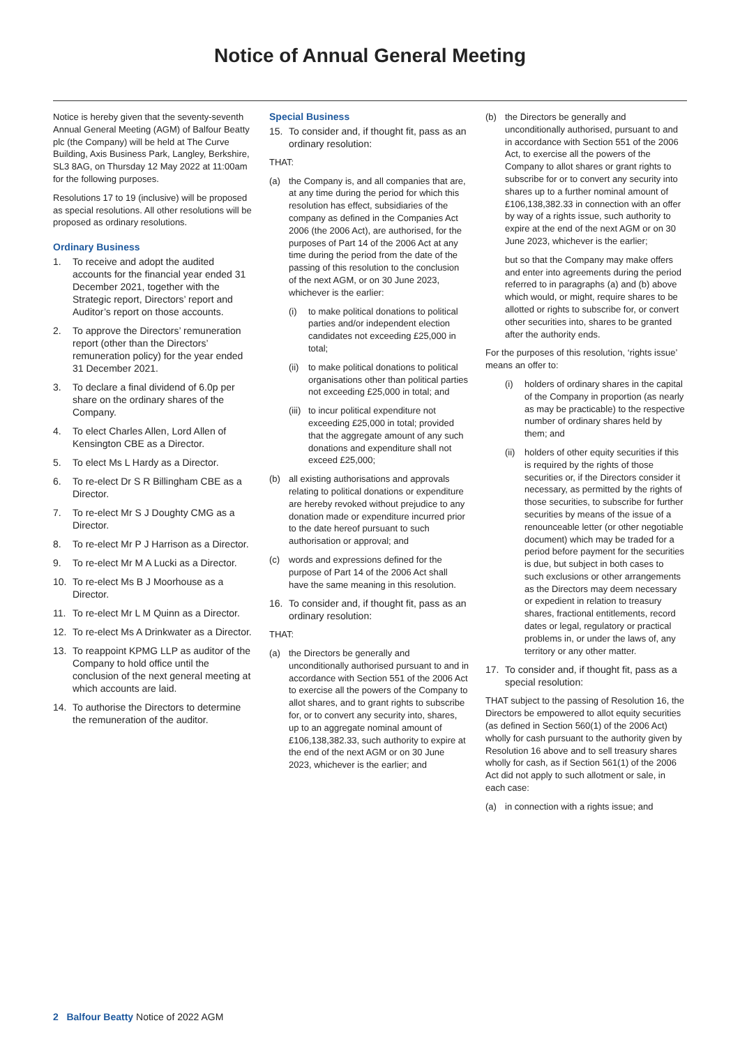Notice of Annual General Meeting
Notice is hereby given that the seventy-seventh Annual General Meeting (AGM) of Balfour Beatty plc (the Company) will be held at The Curve Building, Axis Business Park, Langley, Berkshire, SL3 8AG, on Thursday 12 May 2022 at 11:00am for the following purposes.
Resolutions 17 to 19 (inclusive) will be proposed as special resolutions. All other resolutions will be proposed as ordinary resolutions.
Ordinary Business
1. To receive and adopt the audited accounts for the financial year ended 31 December 2021, together with the Strategic report, Directors’ report and Auditor’s report on those accounts.
2. To approve the Directors’ remuneration report (other than the Directors’ remuneration policy) for the year ended 31 December 2021.
3. To declare a final dividend of 6.0p per share on the ordinary shares of the Company.
4. To elect Charles Allen, Lord Allen of Kensington CBE as a Director.
5. To elect Ms L Hardy as a Director.
6. To re-elect Dr S R Billingham CBE as a Director.
7. To re-elect Mr S J Doughty CMG as a Director.
8. To re-elect Mr P J Harrison as a Director.
9. To re-elect Mr M A Lucki as a Director.
10. To re-elect Ms B J Moorhouse as a Director.
11. To re-elect Mr L M Quinn as a Director.
12. To re-elect Ms A Drinkwater as a Director.
13. To reappoint KPMG LLP as auditor of the Company to hold office until the conclusion of the next general meeting at which accounts are laid.
14. To authorise the Directors to determine the remuneration of the auditor.
Special Business
15. To consider and, if thought fit, pass as an ordinary resolution:
THAT:
(a) the Company is, and all companies that are, at any time during the period for which this resolution has effect, subsidiaries of the company as defined in the Companies Act 2006 (the 2006 Act), are authorised, for the purposes of Part 14 of the 2006 Act at any time during the period from the date of the passing of this resolution to the conclusion of the next AGM, or on 30 June 2023, whichever is the earlier:
(i) to make political donations to political parties and/or independent election candidates not exceeding £25,000 in total;
(ii) to make political donations to political organisations other than political parties not exceeding £25,000 in total; and
(iii) to incur political expenditure not exceeding £25,000 in total; provided that the aggregate amount of any such donations and expenditure shall not exceed £25,000;
(b) all existing authorisations and approvals relating to political donations or expenditure are hereby revoked without prejudice to any donation made or expenditure incurred prior to the date hereof pursuant to such authorisation or approval; and
(c) words and expressions defined for the purpose of Part 14 of the 2006 Act shall have the same meaning in this resolution.
16. To consider and, if thought fit, pass as an ordinary resolution:
THAT:
(a) the Directors be generally and unconditionally authorised pursuant to and in accordance with Section 551 of the 2006 Act to exercise all the powers of the Company to allot shares, and to grant rights to subscribe for, or to convert any security into, shares, up to an aggregate nominal amount of £106,138,382.33, such authority to expire at the end of the next AGM or on 30 June 2023, whichever is the earlier; and
(b) the Directors be generally and unconditionally authorised, pursuant to and in accordance with Section 551 of the 2006 Act, to exercise all the powers of the Company to allot shares or grant rights to subscribe for or to convert any security into shares up to a further nominal amount of £106,138,382.33 in connection with an offer by way of a rights issue, such authority to expire at the end of the next AGM or on 30 June 2023, whichever is the earlier;
but so that the Company may make offers and enter into agreements during the period referred to in paragraphs (a) and (b) above which would, or might, require shares to be allotted or rights to subscribe for, or convert other securities into, shares to be granted after the authority ends.
For the purposes of this resolution, ‘rights issue’ means an offer to:
(i) holders of ordinary shares in the capital of the Company in proportion (as nearly as may be practicable) to the respective number of ordinary shares held by them; and
(ii) holders of other equity securities if this is required by the rights of those securities or, if the Directors consider it necessary, as permitted by the rights of those securities, to subscribe for further securities by means of the issue of a renounceable letter (or other negotiable document) which may be traded for a period before payment for the securities is due, but subject in both cases to such exclusions or other arrangements as the Directors may deem necessary or expedient in relation to treasury shares, fractional entitlements, record dates or legal, regulatory or practical problems in, or under the laws of, any territory or any other matter.
17. To consider and, if thought fit, pass as a special resolution:
THAT subject to the passing of Resolution 16, the Directors be empowered to allot equity securities (as defined in Section 560(1) of the 2006 Act) wholly for cash pursuant to the authority given by Resolution 16 above and to sell treasury shares wholly for cash, as if Section 561(1) of the 2006 Act did not apply to such allotment or sale, in each case:
(a) in connection with a rights issue; and
2 Balfour Beatty Notice of 2022 AGM